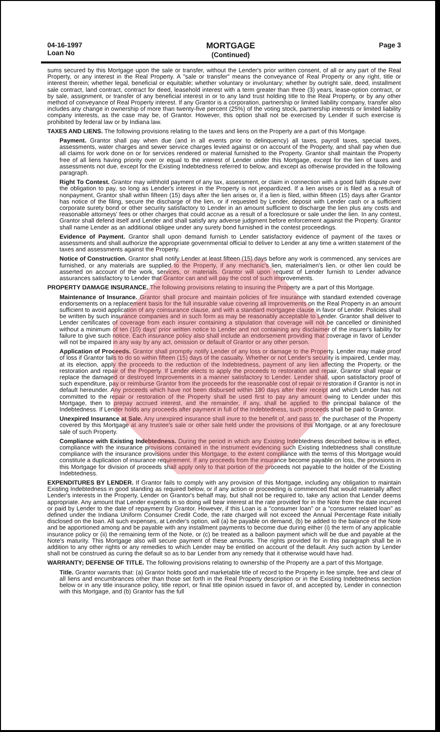04-16-1997
Loan No
MORTGAGE
(Continued)
Page 3
sums secured by this Mortgage upon the sale or transfer, without the Lender's prior written consent, of all or any part of the Real Property, or any interest in the Real Property. A "sale or transfer" means the conveyance of Real Property or any right, title or interest therein; whether legal, beneficial or equitable; whether voluntary or involuntary; whether by outright sale, deed, installment sale contract, land contract, contract for deed, leasehold interest with a term greater than three (3) years, lease-option contract, or by sale, assignment, or transfer of any beneficial interest in or to any land trust holding title to the Real Property, or by any other method of conveyance of Real Property interest. If any Grantor is a corporation, partnership or limited liability company, transfer also includes any change in ownership of more than twenty-five percent (25%) of the voting stock, partnership interests or limited liability company interests, as the case may be, of Grantor. However, this option shall not be exercised by Lender if such exercise is prohibited by federal law or by Indiana law.
TAXES AND LIENS. The following provisions relating to the taxes and liens on the Property are a part of this Mortgage.
Payment. Grantor shall pay when due (and in all events prior to delinquency) all taxes, payroll taxes, special taxes, assessments, water charges and sewer service charges levied against or on account of the Property, and shall pay when due all claims for work done on or for services rendered or material furnished to the Property. Grantor shall maintain the Property free of all liens having priority over or equal to the interest of Lender under this Mortgage, except for the lien of taxes and assessments not due, except for the Existing Indebtedness referred to below, and except as otherwise provided in the following paragraph.
Right To Contest. Grantor may withhold payment of any tax, assessment, or claim in connection with a good faith dispute over the obligation to pay, so long as Lender's interest in the Property is not jeopardized. If a lien arises or is filed as a result of nonpayment, Grantor shall within fifteen (15) days after the lien arises or, if a lien is filed, within fifteen (15) days after Grantor has notice of the filing, secure the discharge of the lien, or if requested by Lender, deposit with Lender cash or a sufficient corporate surety bond or other security satisfactory to Lender in an amount sufficient to discharge the lien plus any costs and reasonable attorneys' fees or other charges that could accrue as a result of a foreclosure or sale under the lien. In any contest, Grantor shall defend itself and Lender and shall satisfy any adverse judgment before enforcement against the Property. Grantor shall name Lender as an additional obligee under any surety bond furnished in the contest proceedings.
Evidence of Payment. Grantor shall upon demand furnish to Lender satisfactory evidence of payment of the taxes or assessments and shall authorize the appropriate governmental official to deliver to Lender at any time a written statement of the taxes and assessments against the Property.
Notice of Construction. Grantor shall notify Lender at least fifteen (15) days before any work is commenced, any services are furnished, or any materials are supplied to the Property, if any mechanic's lien, materialmen's lien, or other lien could be asserted on account of the work, services, or materials. Grantor will upon request of Lender furnish to Lender advance assurances satisfactory to Lender that Grantor can and will pay the cost of such improvements.
PROPERTY DAMAGE INSURANCE. The following provisions relating to insuring the Property are a part of this Mortgage.
Maintenance of Insurance. Grantor shall procure and maintain policies of fire insurance with standard extended coverage endorsements on a replacement basis for the full insurable value covering all Improvements on the Real Property in an amount sufficient to avoid application of any coinsurance clause, and with a standard mortgagee clause in favor of Lender. Policies shall be written by such insurance companies and in such form as may be reasonably acceptable to Lender. Grantor shall deliver to Lender certificates of coverage from each insurer containing a stipulation that coverage will not be cancelled or diminished without a minimum of ten (10) days' prior written notice to Lender and not containing any disclaimer of the insurer's liability for failure to give such notice. Each insurance policy also shall include an endorsement providing that coverage in favor of Lender will not be impaired in any way by any act, omission or default of Grantor or any other person.
Application of Proceeds. Grantor shall promptly notify Lender of any loss or damage to the Property. Lender may make proof of loss if Grantor fails to do so within fifteen (15) days of the casualty. Whether or not Lender's security is impaired, Lender may, at its election, apply the proceeds to the reduction of the Indebtedness, payment of any lien affecting the Property, or the restoration and repair of the Property. If Lender elects to apply the proceeds to restoration and repair, Grantor shall repair or replace the damaged or destroyed Improvements in a manner satisfactory to Lender. Lender shall, upon satisfactory proof of such expenditure, pay or reimburse Grantor from the proceeds for the reasonable cost of repair or restoration if Grantor is not in default hereunder. Any proceeds which have not been disbursed within 180 days after their receipt and which Lender has not committed to the repair or restoration of the Property shall be used first to pay any amount owing to Lender under this Mortgage, then to prepay accrued interest, and the remainder, if any, shall be applied to the principal balance of the Indebtedness. If Lender holds any proceeds after payment in full of the Indebtedness, such proceeds shall be paid to Grantor.
Unexpired Insurance at Sale. Any unexpired insurance shall inure to the benefit of, and pass to, the purchaser of the Property covered by this Mortgage at any trustee's sale or other sale held under the provisions of this Mortgage, or at any foreclosure sale of such Property.
Compliance with Existing Indebtedness. During the period in which any Existing Indebtedness described below is in effect, compliance with the insurance provisions contained in the instrument evidencing such Existing Indebtedness shall constitute compliance with the insurance provisions under this Mortgage, to the extent compliance with the terms of this Mortgage would constitute a duplication of insurance requirement. If any proceeds from the insurance become payable on loss, the provisions in this Mortgage for division of proceeds shall apply only to that portion of the proceeds not payable to the holder of the Existing Indebtedness.
EXPENDITURES BY LENDER. If Grantor fails to comply with any provision of this Mortgage, including any obligation to maintain Existing Indebtedness in good standing as required below, or if any action or proceeding is commenced that would materially affect Lender's interests in the Property, Lender on Grantor's behalf may, but shall not be required to, take any action that Lender deems appropriate. Any amount that Lender expends in so doing will bear interest at the rate provided for in the Note from the date incurred or paid by Lender to the date of repayment by Grantor. However, if this Loan is a "consumer loan" or a "consumer related loan" as defined under the Indiana Uniform Consumer Credit Code, the rate charged will not exceed the Annual Percentage Rate initially disclosed on the loan. All such expenses, at Lender's option, will (a) be payable on demand, (b) be added to the balance of the Note and be apportioned among and be payable with any installment payments to become due during either (i) the term of any applicable insurance policy or (ii) the remaining term of the Note, or (c) be treated as a balloon payment which will be due and payable at the Note's maturity. This Mortgage also will secure payment of these amounts. The rights provided for in this paragraph shall be in addition to any other rights or any remedies to which Lender may be entitled on account of the default. Any such action by Lender shall not be construed as curing the default so as to bar Lender from any remedy that it otherwise would have had.
WARRANTY; DEFENSE OF TITLE. The following provisions relating to ownership of the Property are a part of this Mortgage.
Title. Grantor warrants that: (a) Grantor holds good and marketable title of record to the Property in fee simple, free and clear of all liens and encumbrances other than those set forth in the Real Property description or in the Existing Indebtedness section below or in any title insurance policy, title report, or final title opinion issued in favor of, and accepted by, Lender in connection with this Mortgage, and (b) Grantor has the full